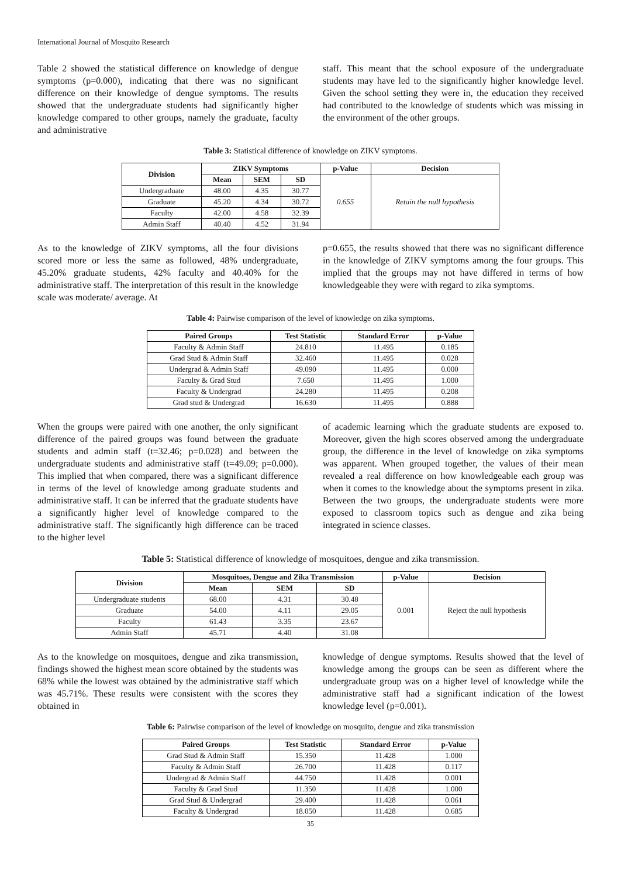International Journal of Mosquito Research
Table 2 showed the statistical difference on knowledge of dengue symptoms (p=0.000), indicating that there was no significant difference on their knowledge of dengue symptoms. The results showed that the undergraduate students had significantly higher knowledge compared to other groups, namely the graduate, faculty and administrative
staff. This meant that the school exposure of the undergraduate students may have led to the significantly higher knowledge level. Given the school setting they were in, the education they received had contributed to the knowledge of students which was missing in the environment of the other groups.
Table 3: Statistical difference of knowledge on ZIKV symptoms.
| Division | ZIKV Symptoms | | | p-Value | Decision |
| --- | --- | --- | --- | --- | --- |
| | Mean | SEM | SD | 0.655 | Retain the null hypothesis |
| Undergraduate | 48.00 | 4.35 | 30.77 | | |
| Graduate | 45.20 | 4.34 | 30.72 | | |
| Faculty | 42.00 | 4.58 | 32.39 | | |
| Admin Staff | 40.40 | 4.52 | 31.94 | | |
As to the knowledge of ZIKV symptoms, all the four divisions scored more or less the same as followed, 48% undergraduate, 45.20% graduate students, 42% faculty and 40.40% for the administrative staff. The interpretation of this result in the knowledge scale was moderate/ average. At
p=0.655, the results showed that there was no significant difference in the knowledge of ZIKV symptoms among the four groups. This implied that the groups may not have differed in terms of how knowledgeable they were with regard to zika symptoms.
Table 4: Pairwise comparison of the level of knowledge on zika symptoms.
| Paired Groups | Test Statistic | Standard Error | p-Value |
| --- | --- | --- | --- |
| Faculty & Admin Staff | 24.810 | 11.495 | 0.185 |
| Grad Stud & Admin Staff | 32.460 | 11.495 | 0.028 |
| Undergrad & Admin Staff | 49.090 | 11.495 | 0.000 |
| Faculty & Grad Stud | 7.650 | 11.495 | 1.000 |
| Faculty & Undergrad | 24.280 | 11.495 | 0.208 |
| Grad stud & Undergrad | 16.630 | 11.495 | 0.888 |
When the groups were paired with one another, the only significant difference of the paired groups was found between the graduate students and admin staff (t=32.46; p=0.028) and between the undergraduate students and administrative staff (t=49.09; p=0.000). This implied that when compared, there was a significant difference in terms of the level of knowledge among graduate students and administrative staff. It can be inferred that the graduate students have a significantly higher level of knowledge compared to the administrative staff. The significantly high difference can be traced to the higher level
of academic learning which the graduate students are exposed to. Moreover, given the high scores observed among the undergraduate group, the difference in the level of knowledge on zika symptoms was apparent. When grouped together, the values of their mean revealed a real difference on how knowledgeable each group was when it comes to the knowledge about the symptoms present in zika. Between the two groups, the undergraduate students were more exposed to classroom topics such as dengue and zika being integrated in science classes.
Table 5: Statistical difference of knowledge of mosquitoes, dengue and zika transmission.
| Division | Mosquitoes, Dengue and Zika Transmission | | | p-Value | Decision |
| --- | --- | --- | --- | --- | --- |
| | Mean | SEM | SD | 0.001 | Reject the null hypothesis |
| Undergraduate students | 68.00 | 4.31 | 30.48 | | |
| Graduate | 54.00 | 4.11 | 29.05 | | |
| Faculty | 61.43 | 3.35 | 23.67 | | |
| Admin Staff | 45.71 | 4.40 | 31.08 | | |
As to the knowledge on mosquitoes, dengue and zika transmission, findings showed the highest mean score obtained by the students was 68% while the lowest was obtained by the administrative staff which was 45.71%. These results were consistent with the scores they obtained in
knowledge of dengue symptoms. Results showed that the level of knowledge among the groups can be seen as different where the undergraduate group was on a higher level of knowledge while the administrative staff had a significant indication of the lowest knowledge level (p=0.001).
Table 6: Pairwise comparison of the level of knowledge on mosquito, dengue and zika transmission
| Paired Groups | Test Statistic | Standard Error | p-Value |
| --- | --- | --- | --- |
| Grad Stud & Admin Staff | 15.350 | 11.428 | 1.000 |
| Faculty & Admin Staff | 26.700 | 11.428 | 0.117 |
| Undergrad & Admin Staff | 44.750 | 11.428 | 0.001 |
| Faculty & Grad Stud | 11.350 | 11.428 | 1.000 |
| Grad Stud & Undergrad | 29.400 | 11.428 | 0.061 |
| Faculty & Undergrad | 18.050 | 11.428 | 0.685 |
35